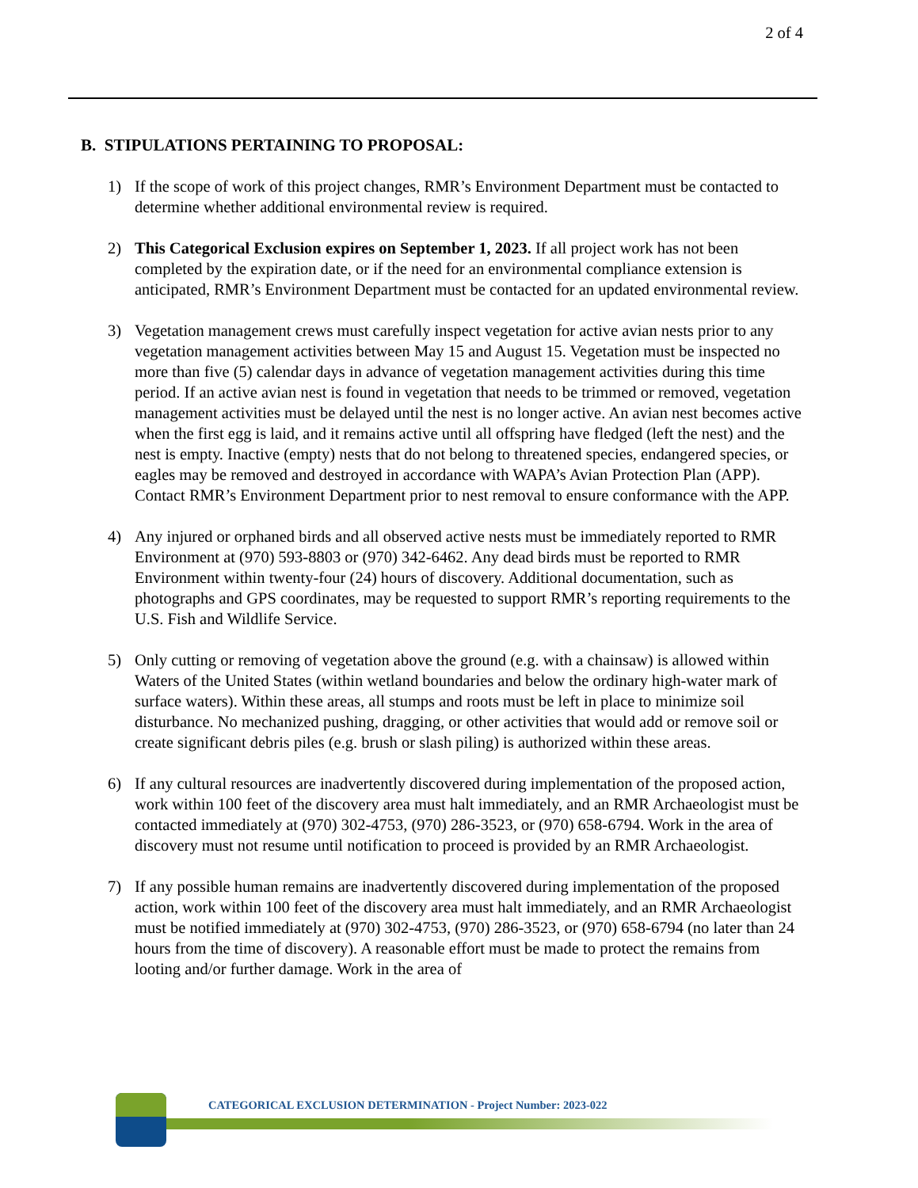2 of 4
B. STIPULATIONS PERTAINING TO PROPOSAL:
1) If the scope of work of this project changes, RMR’s Environment Department must be contacted to determine whether additional environmental review is required.
2) This Categorical Exclusion expires on September 1, 2023. If all project work has not been completed by the expiration date, or if the need for an environmental compliance extension is anticipated, RMR’s Environment Department must be contacted for an updated environmental review.
3) Vegetation management crews must carefully inspect vegetation for active avian nests prior to any vegetation management activities between May 15 and August 15. Vegetation must be inspected no more than five (5) calendar days in advance of vegetation management activities during this time period. If an active avian nest is found in vegetation that needs to be trimmed or removed, vegetation management activities must be delayed until the nest is no longer active. An avian nest becomes active when the first egg is laid, and it remains active until all offspring have fledged (left the nest) and the nest is empty. Inactive (empty) nests that do not belong to threatened species, endangered species, or eagles may be removed and destroyed in accordance with WAPA’s Avian Protection Plan (APP). Contact RMR’s Environment Department prior to nest removal to ensure conformance with the APP.
4) Any injured or orphaned birds and all observed active nests must be immediately reported to RMR Environment at (970) 593-8803 or (970) 342-6462. Any dead birds must be reported to RMR Environment within twenty-four (24) hours of discovery. Additional documentation, such as photographs and GPS coordinates, may be requested to support RMR’s reporting requirements to the U.S. Fish and Wildlife Service.
5) Only cutting or removing of vegetation above the ground (e.g. with a chainsaw) is allowed within Waters of the United States (within wetland boundaries and below the ordinary high-water mark of surface waters). Within these areas, all stumps and roots must be left in place to minimize soil disturbance. No mechanized pushing, dragging, or other activities that would add or remove soil or create significant debris piles (e.g. brush or slash piling) is authorized within these areas.
6) If any cultural resources are inadvertently discovered during implementation of the proposed action, work within 100 feet of the discovery area must halt immediately, and an RMR Archaeologist must be contacted immediately at (970) 302-4753, (970) 286-3523, or (970) 658-6794. Work in the area of discovery must not resume until notification to proceed is provided by an RMR Archaeologist.
7) If any possible human remains are inadvertently discovered during implementation of the proposed action, work within 100 feet of the discovery area must halt immediately, and an RMR Archaeologist must be notified immediately at (970) 302-4753, (970) 286-3523, or (970) 658-6794 (no later than 24 hours from the time of discovery). A reasonable effort must be made to protect the remains from looting and/or further damage. Work in the area of
CATEGORICAL EXCLUSION DETERMINATION - Project Number: 2023-022